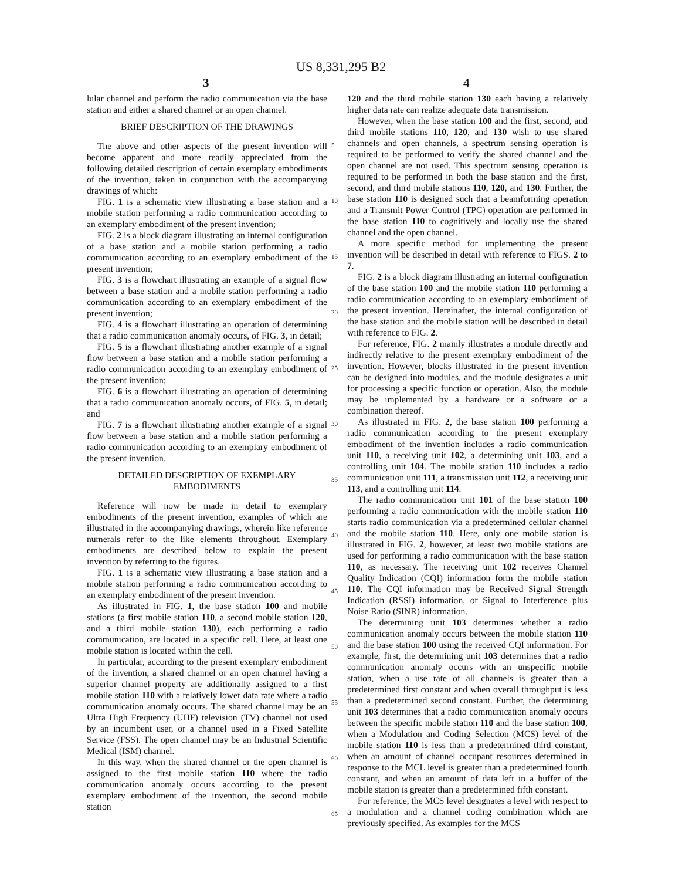US 8,331,295 B2
3 4
lular channel and perform the radio communication via the base station and either a shared channel or an open channel.
BRIEF DESCRIPTION OF THE DRAWINGS
The above and other aspects of the present invention will become apparent and more readily appreciated from the following detailed description of certain exemplary embodiments of the invention, taken in conjunction with the accompanying drawings of which:
FIG. 1 is a schematic view illustrating a base station and a mobile station performing a radio communication according to an exemplary embodiment of the present invention;
FIG. 2 is a block diagram illustrating an internal configuration of a base station and a mobile station performing a radio communication according to an exemplary embodiment of the present invention;
FIG. 3 is a flowchart illustrating an example of a signal flow between a base station and a mobile station performing a radio communication according to an exemplary embodiment of the present invention;
FIG. 4 is a flowchart illustrating an operation of determining that a radio communication anomaly occurs, of FIG. 3, in detail;
FIG. 5 is a flowchart illustrating another example of a signal flow between a base station and a mobile station performing a radio communication according to an exemplary embodiment of the present invention;
FIG. 6 is a flowchart illustrating an operation of determining that a radio communication anomaly occurs, of FIG. 5, in detail; and
FIG. 7 is a flowchart illustrating another example of a signal flow between a base station and a mobile station performing a radio communication according to an exemplary embodiment of the present invention.
DETAILED DESCRIPTION OF EXEMPLARY EMBODIMENTS
Reference will now be made in detail to exemplary embodiments of the present invention, examples of which are illustrated in the accompanying drawings, wherein like reference numerals refer to the like elements throughout. Exemplary embodiments are described below to explain the present invention by referring to the figures.
FIG. 1 is a schematic view illustrating a base station and a mobile station performing a radio communication according to an exemplary embodiment of the present invention.
As illustrated in FIG. 1, the base station 100 and mobile stations (a first mobile station 110, a second mobile station 120, and a third mobile station 130), each performing a radio communication, are located in a specific cell. Here, at least one mobile station is located within the cell.
In particular, according to the present exemplary embodiment of the invention, a shared channel or an open channel having a superior channel property are additionally assigned to a first mobile station 110 with a relatively lower data rate where a radio communication anomaly occurs. The shared channel may be an Ultra High Frequency (UHF) television (TV) channel not used by an incumbent user, or a channel used in a Fixed Satellite Service (FSS). The open channel may be an Industrial Scientific Medical (ISM) channel.
In this way, when the shared channel or the open channel is assigned to the first mobile station 110 where the radio communication anomaly occurs according to the present exemplary embodiment of the invention, the second mobile station
5
10
15
20
25
30
35
40
45
50
55
60
65
120 and the third mobile station 130 each having a relatively higher data rate can realize adequate data transmission.
However, when the base station 100 and the first, second, and third mobile stations 110, 120, and 130 wish to use shared channels and open channels, a spectrum sensing operation is required to be performed to verify the shared channel and the open channel are not used. This spectrum sensing operation is required to be performed in both the base station and the first, second, and third mobile stations 110, 120, and 130. Further, the base station 110 is designed such that a beamforming operation and a Transmit Power Control (TPC) operation are performed in the base station 110 to cognitively and locally use the shared channel and the open channel.
A more specific method for implementing the present invention will be described in detail with reference to FIGS. 2 to 7.
FIG. 2 is a block diagram illustrating an internal configuration of the base station 100 and the mobile station 110 performing a radio communication according to an exemplary embodiment of the present invention. Hereinafter, the internal configuration of the base station and the mobile station will be described in detail with reference to FIG. 2.
For reference, FIG. 2 mainly illustrates a module directly and indirectly relative to the present exemplary embodiment of the invention. However, blocks illustrated in the present invention can be designed into modules, and the module designates a unit for processing a specific function or operation. Also, the module may be implemented by a hardware or a software or a combination thereof.
As illustrated in FIG. 2, the base station 100 performing a radio communication according to the present exemplary embodiment of the invention includes a radio communication unit 110, a receiving unit 102, a determining unit 103, and a controlling unit 104. The mobile station 110 includes a radio communication unit 111, a transmission unit 112, a receiving unit 113, and a controlling unit 114.
The radio communication unit 101 of the base station 100 performing a radio communication with the mobile station 110 starts radio communication via a predetermined cellular channel and the mobile station 110. Here, only one mobile station is illustrated in FIG. 2, however, at least two mobile stations are used for performing a radio communication with the base station 110, as necessary. The receiving unit 102 receives Channel Quality Indication (CQI) information form the mobile station 110. The CQI information may be Received Signal Strength Indication (RSSI) information, or Signal to Interference plus Noise Ratio (SINR) information.
The determining unit 103 determines whether a radio communication anomaly occurs between the mobile station 110 and the base station 100 using the received CQI information. For example, first, the determining unit 103 determines that a radio communication anomaly occurs with an unspecific mobile station, when a use rate of all channels is greater than a predetermined first constant and when overall throughput is less than a predetermined second constant. Further, the determining unit 103 determines that a radio communication anomaly occurs between the specific mobile station 110 and the base station 100, when a Modulation and Coding Selection (MCS) level of the mobile station 110 is less than a predetermined third constant, when an amount of channel occupant resources determined in response to the MCL level is greater than a predetermined fourth constant, and when an amount of data left in a buffer of the mobile station is greater than a predetermined fifth constant.
For reference, the MCS level designates a level with respect to a modulation and a channel coding combination which are previously specified. As examples for the MCS